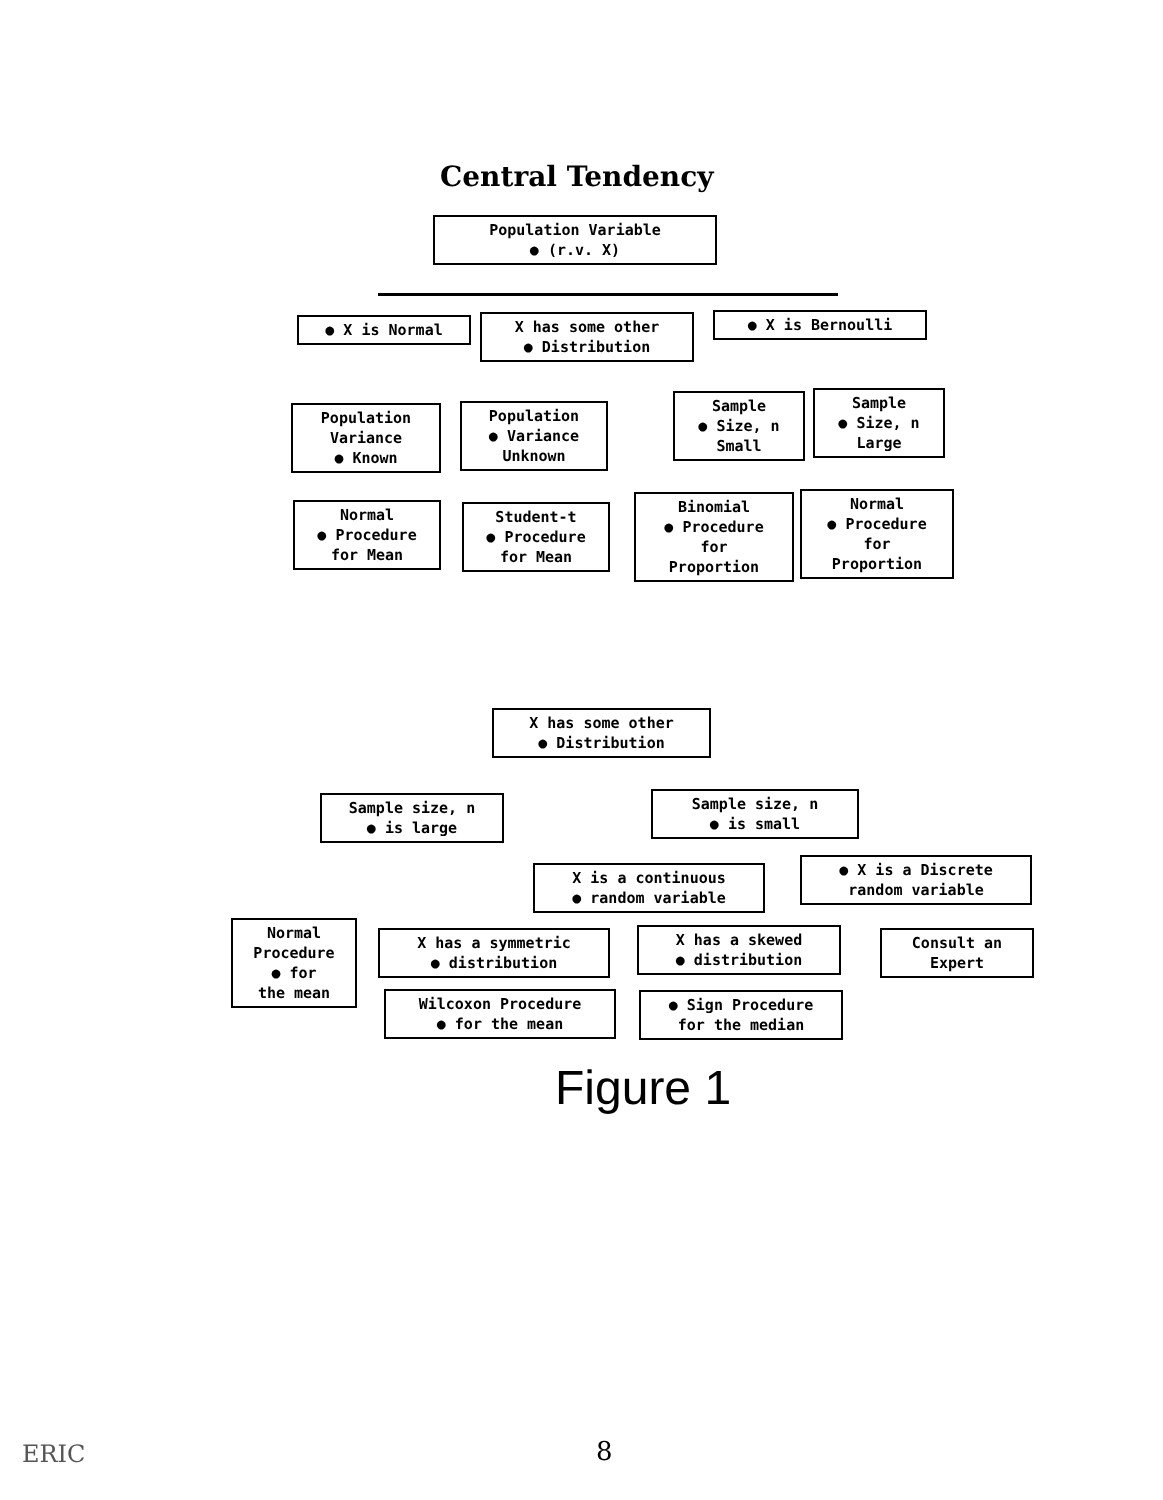Central Tendency
Population Variable
● (r.v. X)
● X is Normal
X has some other
● Distribution
● X is Bernoulli
Population
Variance
● Known
Population
● Variance
Unknown
Sample
● Size, n
Small
Sample
● Size, n
Large
Normal
● Procedure
for Mean
Student-t
● Procedure
for Mean
Binomial
● Procedure
for
Proportion
Normal
● Procedure
for
Proportion
X has some other
● Distribution
Sample size, n
● is large
Sample size, n
● is small
X is a continuous
● random variable
● X is a Discrete
random variable
Normal
Procedure
● for
the mean
X has a symmetric
● distribution
X has a skewed
● distribution
Consult an
Expert
Wilcoxon Procedure
● for the mean
● Sign Procedure
for the median
Figure 1
8
ERIC